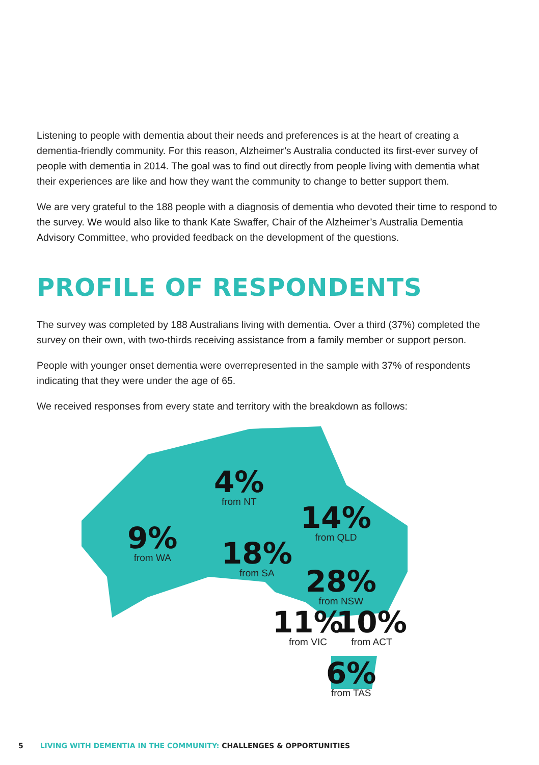Listening to people with dementia about their needs and preferences is at the heart of creating a dementia-friendly community. For this reason, Alzheimer’s Australia conducted its first-ever survey of people with dementia in 2014. The goal was to find out directly from people living with dementia what their experiences are like and how they want the community to change to better support them.
We are very grateful to the 188 people with a diagnosis of dementia who devoted their time to respond to the survey. We would also like to thank Kate Swaffer, Chair of the Alzheimer’s Australia Dementia Advisory Committee, who provided feedback on the development of the questions.
PROFILE OF RESPONDENTS
The survey was completed by 188 Australians living with dementia. Over a third (37%) completed the survey on their own, with two-thirds receiving assistance from a family member or support person.
People with younger onset dementia were overrepresented in the sample with 37% of respondents indicating that they were under the age of 65.
We received responses from every state and territory with the breakdown as follows:
4%
from NT
14%
from QLD
9%
from WA
18%
from SA
28%
from NSW
11%
from VIC
10%
from ACT
6%
from TAS
5 LIVING WITH DEMENTIA IN THE COMMUNITY: CHALLENGES & OPPORTUNITIES